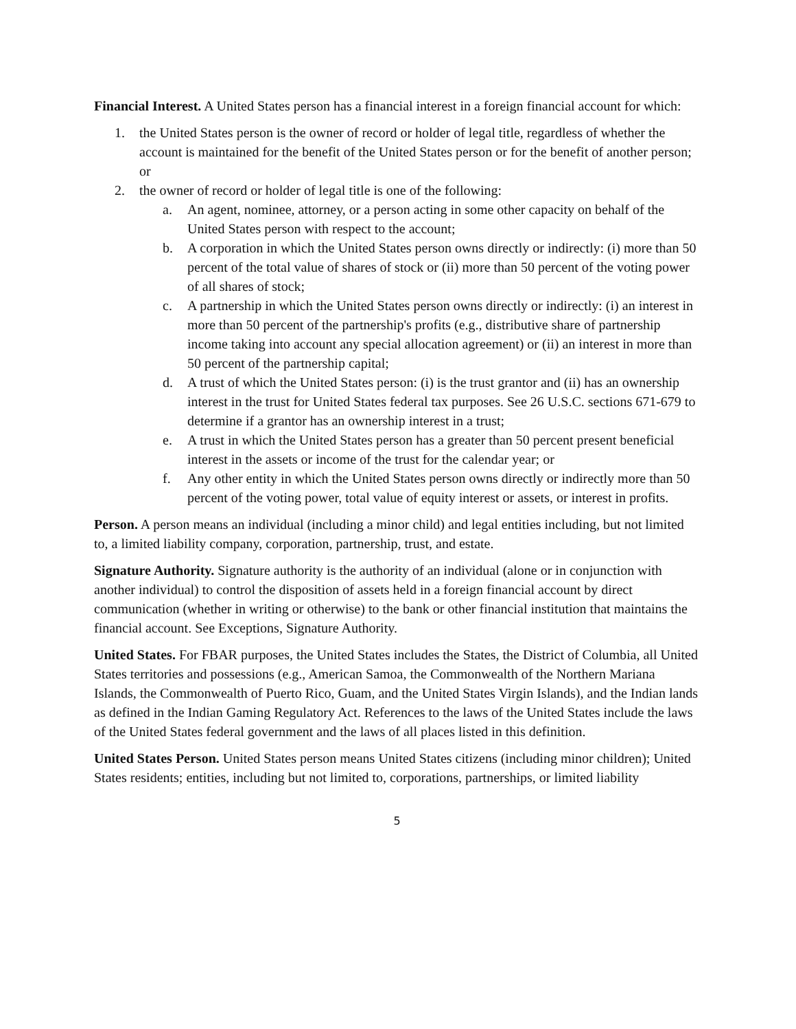Financial Interest. A United States person has a financial interest in a foreign financial account for which:
1. the United States person is the owner of record or holder of legal title, regardless of whether the account is maintained for the benefit of the United States person or for the benefit of another person; or
2. the owner of record or holder of legal title is one of the following:
a. An agent, nominee, attorney, or a person acting in some other capacity on behalf of the United States person with respect to the account;
b. A corporation in which the United States person owns directly or indirectly: (i) more than 50 percent of the total value of shares of stock or (ii) more than 50 percent of the voting power of all shares of stock;
c. A partnership in which the United States person owns directly or indirectly: (i) an interest in more than 50 percent of the partnership's profits (e.g., distributive share of partnership income taking into account any special allocation agreement) or (ii) an interest in more than 50 percent of the partnership capital;
d. A trust of which the United States person: (i) is the trust grantor and (ii) has an ownership interest in the trust for United States federal tax purposes. See 26 U.S.C. sections 671-679 to determine if a grantor has an ownership interest in a trust;
e. A trust in which the United States person has a greater than 50 percent present beneficial interest in the assets or income of the trust for the calendar year; or
f. Any other entity in which the United States person owns directly or indirectly more than 50 percent of the voting power, total value of equity interest or assets, or interest in profits.
Person. A person means an individual (including a minor child) and legal entities including, but not limited to, a limited liability company, corporation, partnership, trust, and estate.
Signature Authority. Signature authority is the authority of an individual (alone or in conjunction with another individual) to control the disposition of assets held in a foreign financial account by direct communication (whether in writing or otherwise) to the bank or other financial institution that maintains the financial account. See Exceptions, Signature Authority.
United States. For FBAR purposes, the United States includes the States, the District of Columbia, all United States territories and possessions (e.g., American Samoa, the Commonwealth of the Northern Mariana Islands, the Commonwealth of Puerto Rico, Guam, and the United States Virgin Islands), and the Indian lands as defined in the Indian Gaming Regulatory Act. References to the laws of the United States include the laws of the United States federal government and the laws of all places listed in this definition.
United States Person. United States person means United States citizens (including minor children); United States residents; entities, including but not limited to, corporations, partnerships, or limited liability
5